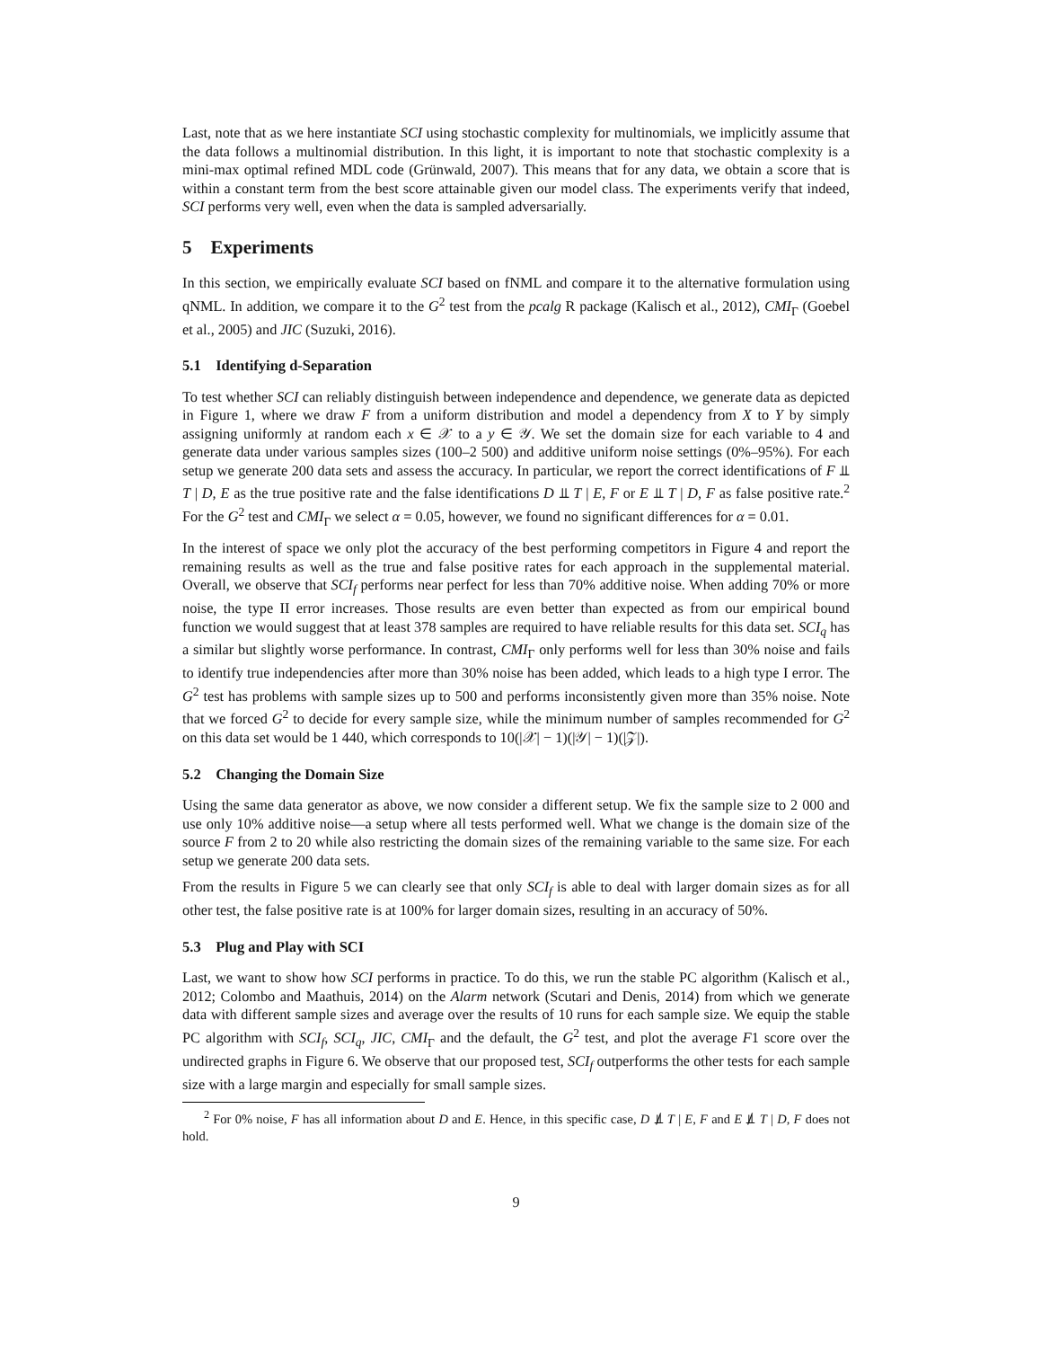Last, note that as we here instantiate SCI using stochastic complexity for multinomials, we implicitly assume that the data follows a multinomial distribution. In this light, it is important to note that stochastic complexity is a mini-max optimal refined MDL code (Grünwald, 2007). This means that for any data, we obtain a score that is within a constant term from the best score attainable given our model class. The experiments verify that indeed, SCI performs very well, even when the data is sampled adversarially.
5 Experiments
In this section, we empirically evaluate SCI based on fNML and compare it to the alternative formulation using qNML. In addition, we compare it to the G<sup>2</sup> test from the pcalg R package (Kalisch et al., 2012), CMI<sub>Γ</sub> (Goebel et al., 2005) and JIC (Suzuki, 2016).
5.1 Identifying d-Separation
To test whether SCI can reliably distinguish between independence and dependence, we generate data as depicted in Figure 1, where we draw F from a uniform distribution and model a dependency from X to Y by simply assigning uniformly at random each x ∈ 𝒳 to a y ∈ 𝒴. We set the domain size for each variable to 4 and generate data under various samples sizes (100–2 500) and additive uniform noise settings (0%–95%). For each setup we generate 200 data sets and assess the accuracy. In particular, we report the correct identifications of F ⫫ T | D, E as the true positive rate and the false identifications D ⫫ T | E, F or E ⫫ T | D, F as false positive rate.<sup>2</sup> For the G<sup>2</sup> test and CMI<sub>Γ</sub> we select α = 0.05, however, we found no significant differences for α = 0.01.
In the interest of space we only plot the accuracy of the best performing competitors in Figure 4 and report the remaining results as well as the true and false positive rates for each approach in the supplemental material. Overall, we observe that SCI<sub>f</sub> performs near perfect for less than 70% additive noise. When adding 70% or more noise, the type II error increases. Those results are even better than expected as from our empirical bound function we would suggest that at least 378 samples are required to have reliable results for this data set. SCI<sub>q</sub> has a similar but slightly worse performance. In contrast, CMI<sub>Γ</sub> only performs well for less than 30% noise and fails to identify true independencies after more than 30% noise has been added, which leads to a high type I error. The G<sup>2</sup> test has problems with sample sizes up to 500 and performs inconsistently given more than 35% noise. Note that we forced G<sup>2</sup> to decide for every sample size, while the minimum number of samples recommended for G<sup>2</sup> on this data set would be 1 440, which corresponds to 10(|𝒳| − 1)(|𝒴| − 1)(|𝒵|).
5.2 Changing the Domain Size
Using the same data generator as above, we now consider a different setup. We fix the sample size to 2 000 and use only 10% additive noise—a setup where all tests performed well. What we change is the domain size of the source F from 2 to 20 while also restricting the domain sizes of the remaining variable to the same size. For each setup we generate 200 data sets.
From the results in Figure 5 we can clearly see that only SCI<sub>f</sub> is able to deal with larger domain sizes as for all other test, the false positive rate is at 100% for larger domain sizes, resulting in an accuracy of 50%.
5.3 Plug and Play with SCI
Last, we want to show how SCI performs in practice. To do this, we run the stable PC algorithm (Kalisch et al., 2012; Colombo and Maathuis, 2014) on the Alarm network (Scutari and Denis, 2014) from which we generate data with different sample sizes and average over the results of 10 runs for each sample size. We equip the stable PC algorithm with SCI<sub>f</sub>, SCI<sub>q</sub>, JIC, CMI<sub>Γ</sub> and the default, the G<sup>2</sup> test, and plot the average F1 score over the undirected graphs in Figure 6. We observe that our proposed test, SCI<sub>f</sub> outperforms the other tests for each sample size with a large margin and especially for small sample sizes.
<sup>2</sup> For 0% noise, F has all information about D and E. Hence, in this specific case, D ⫫̸ T | E, F and E ⫫̸ T | D, F does not hold.
9